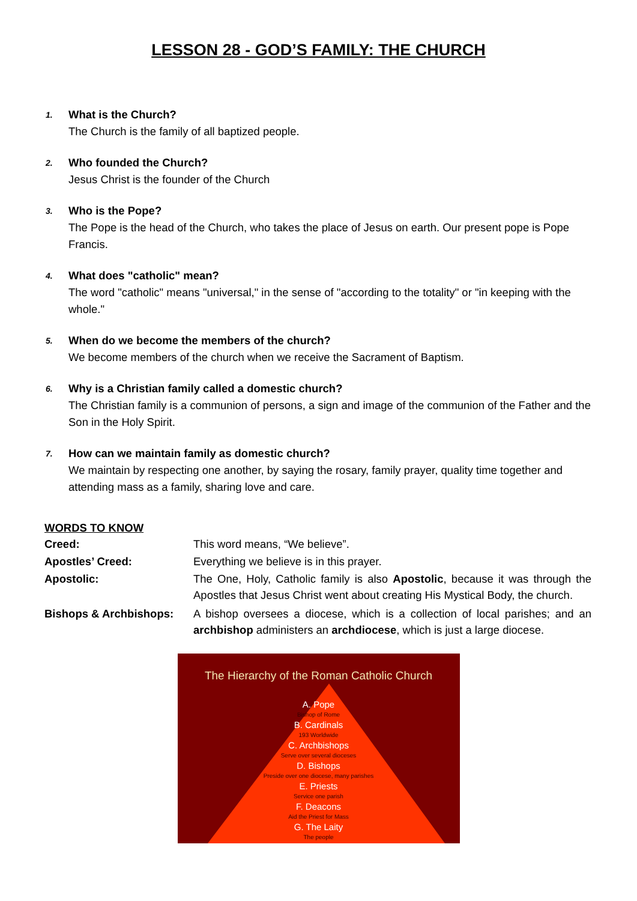LESSON 28 - GOD’S FAMILY: THE CHURCH
1.
What is the Church?
The Church is the family of all baptized people.
2.
Who founded the Church?
Jesus Christ is the founder of the Church
3.
Who is the Pope?
The Pope is the head of the Church, who takes the place of Jesus on earth. Our present pope is Pope Francis.
4.
What does "catholic" mean?
The word "catholic" means "universal," in the sense of "according to the totality" or "in keeping with the whole."
5.
When do we become the members of the church?
We become members of the church when we receive the Sacrament of Baptism.
6.
Why is a Christian family called a domestic church?
The Christian family is a communion of persons, a sign and image of the communion of the Father and the Son in the Holy Spirit.
7.
How can we maintain family as domestic church?
We maintain by respecting one another, by saying the rosary, family prayer, quality time together and attending mass as a family, sharing love and care.
WORDS TO KNOW
Creed: This word means, “We believe”.
Apostles’ Creed: Everything we believe is in this prayer.
Apostolic: The One, Holy, Catholic family is also Apostolic, because it was through the Apostles that Jesus Christ went about creating His Mystical Body, the church.
Bishops & Archbishops: A bishop oversees a diocese, which is a collection of local parishes; and an archbishop administers an archdiocese, which is just a large diocese.
The Hierarchy of the Roman Catholic Church
A. Pope
Bishop of Rome
B. Cardinals
193 Worldwide
C. Archbishops
Serve over several dioceses
D. Bishops
Preside over one diocese, many parishes
E. Priests
Service one parish
F. Deacons
Aid the Priest for Mass
G. The Laity
The people